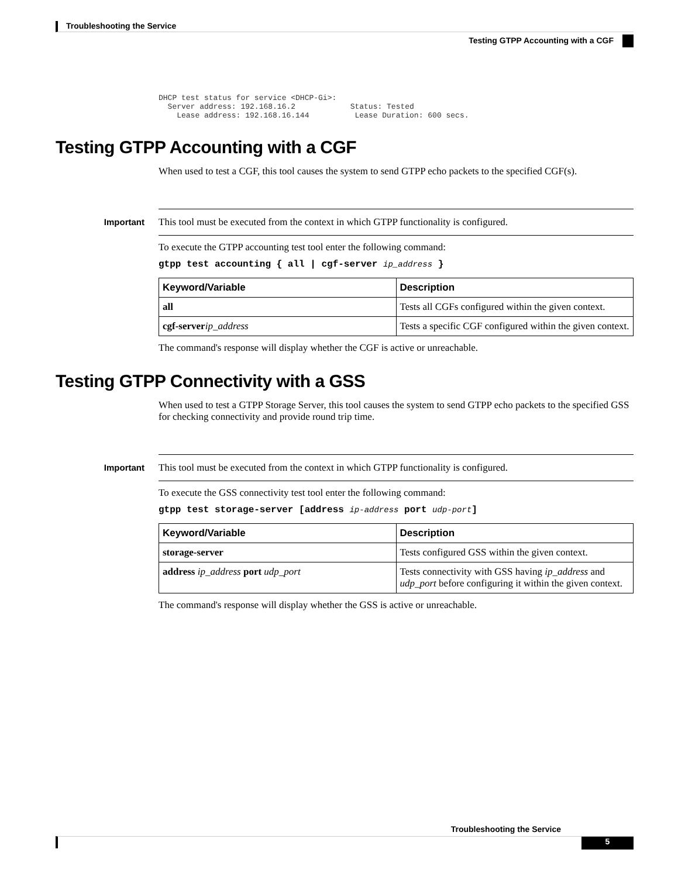Troubleshooting the Service
Testing GTPP Accounting with a CGF
DHCP test status for service <DHCP-Gi>:
  Server address: 192.168.16.2            Status: Tested
    Lease address: 192.168.16.144          Lease Duration: 600 secs.
Testing GTPP Accounting with a CGF
When used to test a CGF, this tool causes the system to send GTPP echo packets to the specified CGF(s).
Important This tool must be executed from the context in which GTPP functionality is configured.
To execute the GTPP accounting test tool enter the following command:
gtpp test accounting { all | cgf-server ip_address }
| Keyword/Variable | Description |
| --- | --- |
| all | Tests all CGFs configured within the given context. |
| cgf-server ip_address | Tests a specific CGF configured within the given context. |
The command's response will display whether the CGF is active or unreachable.
Testing GTPP Connectivity with a GSS
When used to test a GTPP Storage Server, this tool causes the system to send GTPP echo packets to the specified GSS for checking connectivity and provide round trip time.
Important This tool must be executed from the context in which GTPP functionality is configured.
To execute the GSS connectivity test tool enter the following command:
gtpp test storage-server [address ip-address port udp-port]
| Keyword/Variable | Description |
| --- | --- |
| storage-server | Tests configured GSS within the given context. |
| address ip_address port udp_port | Tests connectivity with GSS having ip_address and udp_port before configuring it within the given context. |
The command's response will display whether the GSS is active or unreachable.
Troubleshooting the Service
5